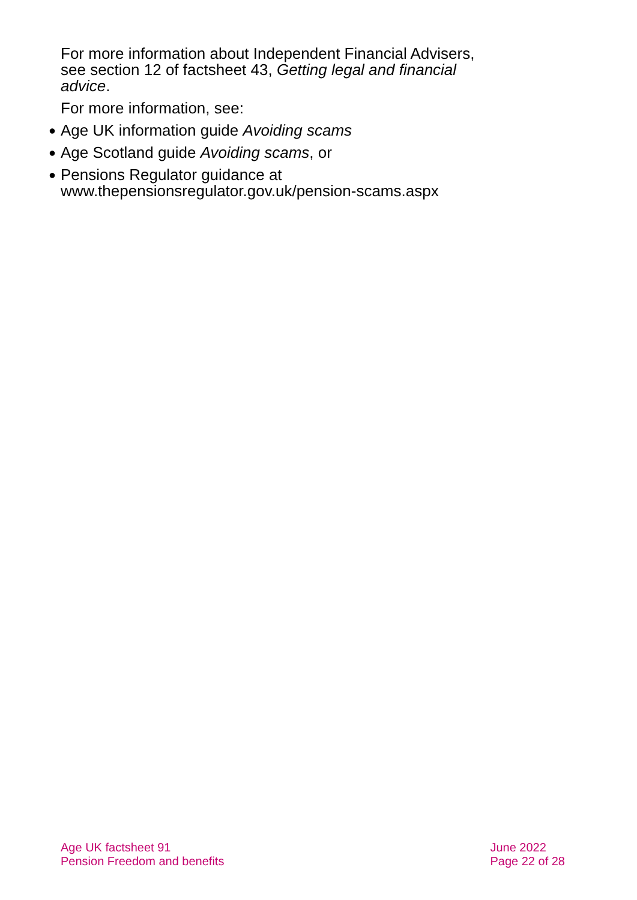For more information about Independent Financial Advisers, see section 12 of factsheet 43, Getting legal and financial advice.
For more information, see:
● Age UK information guide Avoiding scams
● Age Scotland guide Avoiding scams, or
● Pensions Regulator guidance at www.thepensionsregulator.gov.uk/pension-scams.aspx
Age UK factsheet 91
Pension Freedom and benefits
June 2022
Page 22 of 28